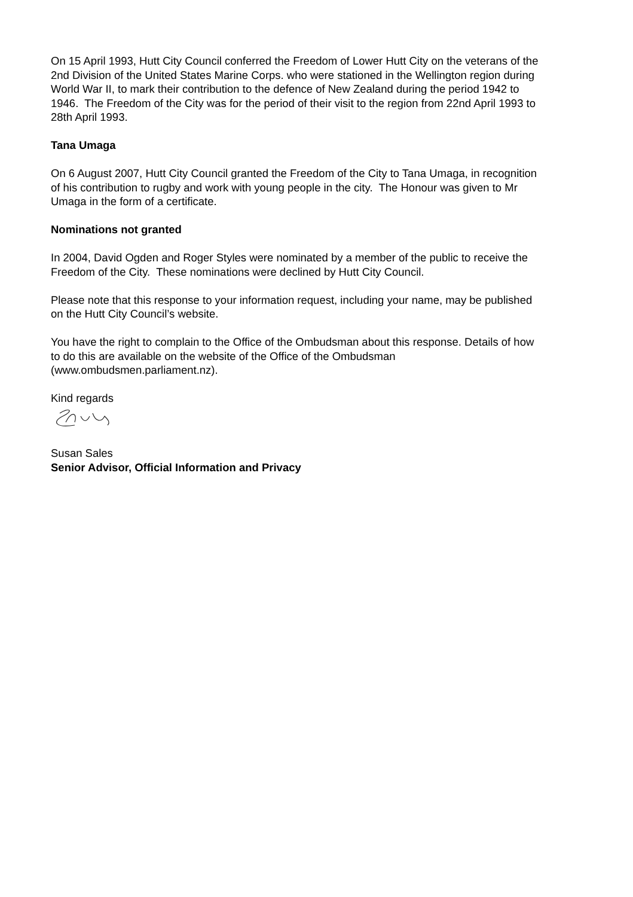On 15 April 1993, Hutt City Council conferred the Freedom of Lower Hutt City on the veterans of the 2nd Division of the United States Marine Corps. who were stationed in the Wellington region during World War II, to mark their contribution to the defence of New Zealand during the period 1942 to 1946. The Freedom of the City was for the period of their visit to the region from 22nd April 1993 to 28th April 1993.
Tana Umaga
On 6 August 2007, Hutt City Council granted the Freedom of the City to Tana Umaga, in recognition of his contribution to rugby and work with young people in the city. The Honour was given to Mr Umaga in the form of a certificate.
Nominations not granted
In 2004, David Ogden and Roger Styles were nominated by a member of the public to receive the Freedom of the City. These nominations were declined by Hutt City Council.
Please note that this response to your information request, including your name, may be published on the Hutt City Council’s website.
You have the right to complain to the Office of the Ombudsman about this response. Details of how to do this are available on the website of the Office of the Ombudsman (www.ombudsmen.parliament.nz).
Kind regards
Susan Sales
Senior Advisor, Official Information and Privacy